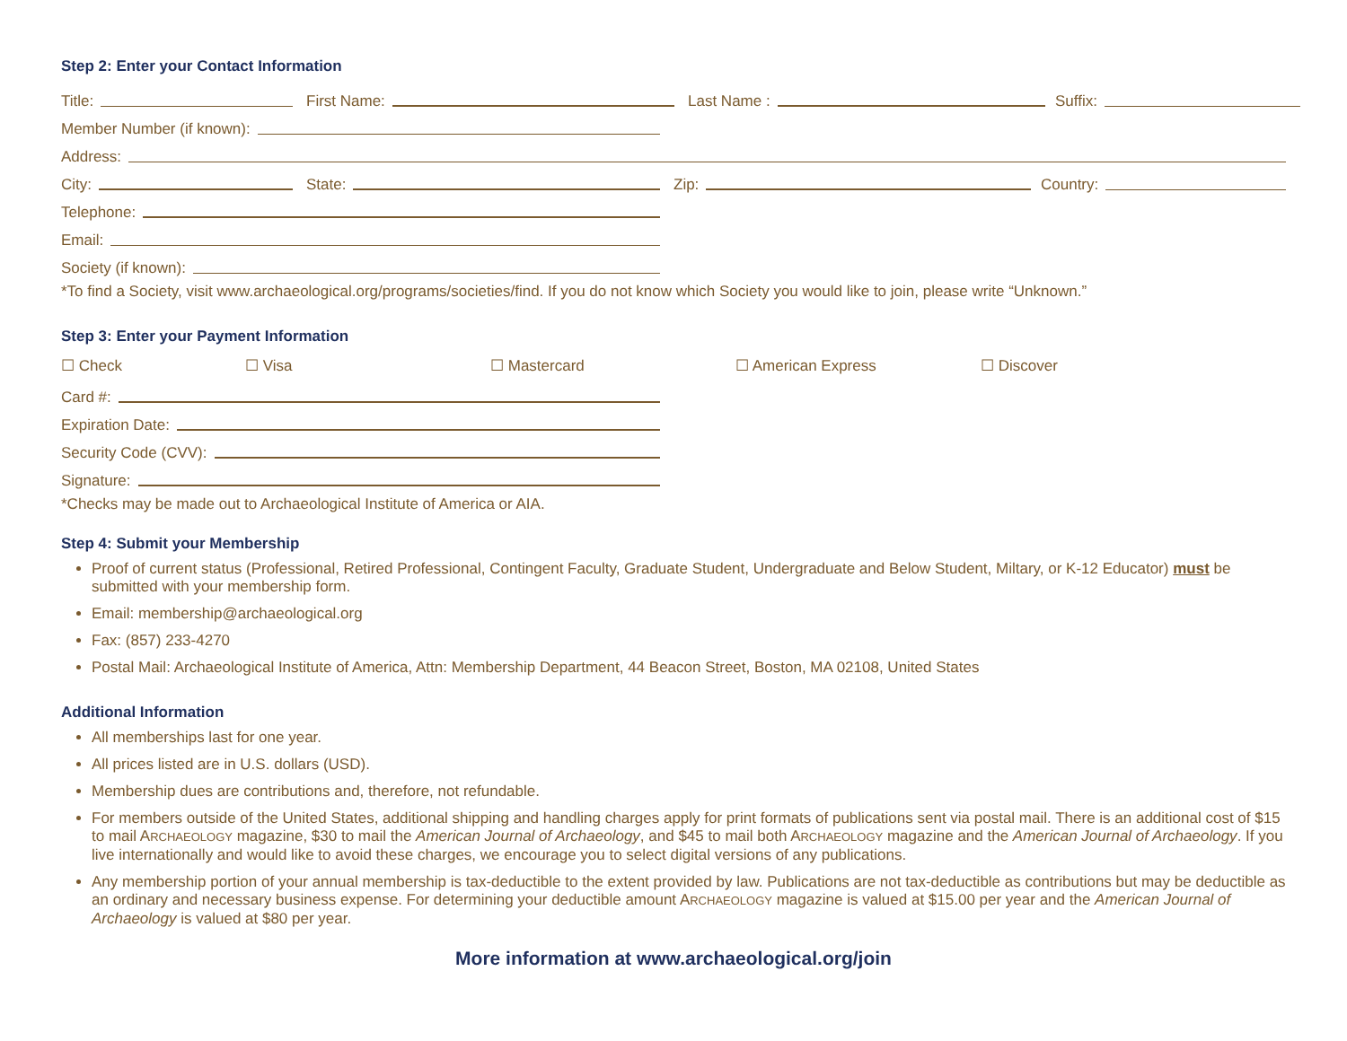Step 2: Enter your Contact Information
Title:
First Name:
Last Name :
Suffix:
Member Number (if known):
Address:
City:
State:
Zip:
Country:
Telephone:
Email:
Society (if known):
*To find a Society, visit www.archaeological.org/programs/societies/find. If you do not know which Society you would like to join, please write “Unknown.”
Step 3: Enter your Payment Information
☐ Check ☐ Visa ☐ Mastercard ☐ American Express ☐ Discover
Card #:
Expiration Date:
Security Code (CVV):
Signature:
*Checks may be made out to Archaeological Institute of America or AIA.
Step 4: Submit your Membership
Proof of current status (Professional, Retired Professional, Contingent Faculty, Graduate Student, Undergraduate and Below Student, Miltary, or K-12 Educator) must be submitted with your membership form.
Email: membership@archaeological.org
Fax: (857) 233-4270
Postal Mail: Archaeological Institute of America, Attn: Membership Department, 44 Beacon Street, Boston, MA 02108, United States
Additional Information
All memberships last for one year.
All prices listed are in U.S. dollars (USD).
Membership dues are contributions and, therefore, not refundable.
For members outside of the United States, additional shipping and handling charges apply for print formats of publications sent via postal mail. There is an additional cost of $15 to mail ARCHAEOLOGY magazine, $30 to mail the American Journal of Archaeology, and $45 to mail both ARCHAEOLOGY magazine and the American Journal of Archaeology. If you live internationally and would like to avoid these charges, we encourage you to select digital versions of any publications.
Any membership portion of your annual membership is tax-deductible to the extent provided by law. Publications are not tax-deductible as contributions but may be deductible as an ordinary and necessary business expense. For determining your deductible amount ARCHAEOLOGY magazine is valued at $15.00 per year and the American Journal of Archaeology is valued at $80 per year.
More information at www.archaeological.org/join